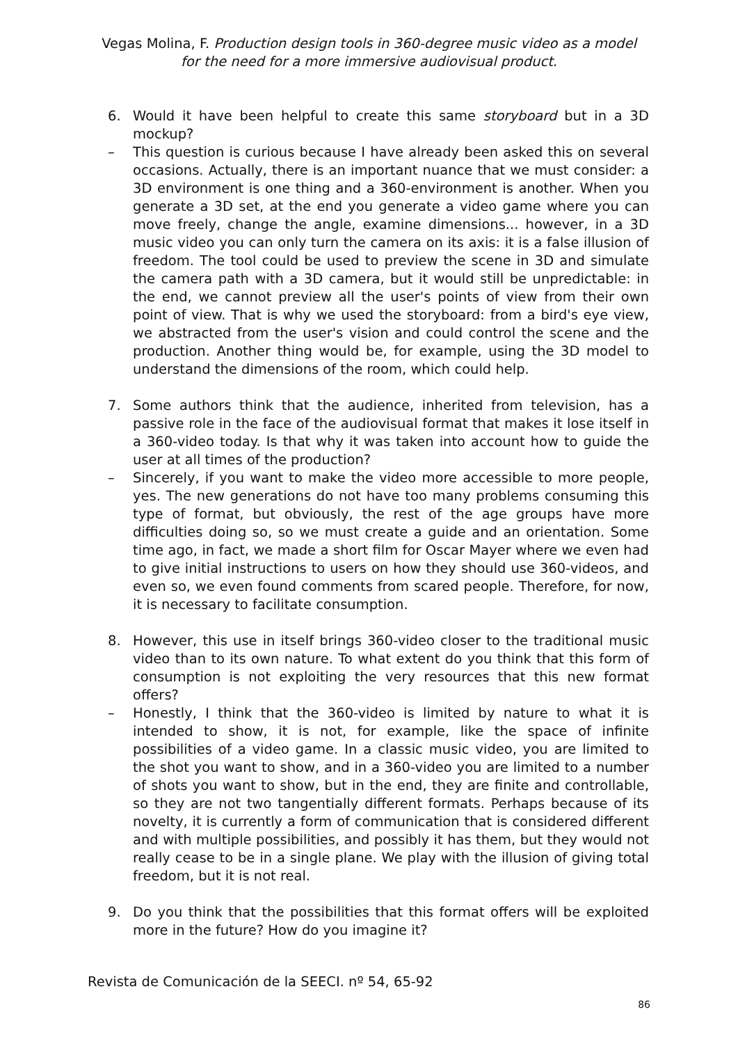Vegas Molina, F. Production design tools in 360-degree music video as a model for the need for a more immersive audiovisual product.
6. Would it have been helpful to create this same storyboard but in a 3D mockup?
– This question is curious because I have already been asked this on several occasions. Actually, there is an important nuance that we must consider: a 3D environment is one thing and a 360-environment is another. When you generate a 3D set, at the end you generate a video game where you can move freely, change the angle, examine dimensions... however, in a 3D music video you can only turn the camera on its axis: it is a false illusion of freedom. The tool could be used to preview the scene in 3D and simulate the camera path with a 3D camera, but it would still be unpredictable: in the end, we cannot preview all the user's points of view from their own point of view. That is why we used the storyboard: from a bird's eye view, we abstracted from the user's vision and could control the scene and the production. Another thing would be, for example, using the 3D model to understand the dimensions of the room, which could help.
7. Some authors think that the audience, inherited from television, has a passive role in the face of the audiovisual format that makes it lose itself in a 360-video today. Is that why it was taken into account how to guide the user at all times of the production?
– Sincerely, if you want to make the video more accessible to more people, yes. The new generations do not have too many problems consuming this type of format, but obviously, the rest of the age groups have more difficulties doing so, so we must create a guide and an orientation. Some time ago, in fact, we made a short film for Oscar Mayer where we even had to give initial instructions to users on how they should use 360-videos, and even so, we even found comments from scared people. Therefore, for now, it is necessary to facilitate consumption.
8. However, this use in itself brings 360-video closer to the traditional music video than to its own nature. To what extent do you think that this form of consumption is not exploiting the very resources that this new format offers?
– Honestly, I think that the 360-video is limited by nature to what it is intended to show, it is not, for example, like the space of infinite possibilities of a video game. In a classic music video, you are limited to the shot you want to show, and in a 360-video you are limited to a number of shots you want to show, but in the end, they are finite and controllable, so they are not two tangentially different formats. Perhaps because of its novelty, it is currently a form of communication that is considered different and with multiple possibilities, and possibly it has them, but they would not really cease to be in a single plane. We play with the illusion of giving total freedom, but it is not real.
9. Do you think that the possibilities that this format offers will be exploited more in the future? How do you imagine it?
Revista de Comunicación de la SEECI. nº 54, 65-92
86